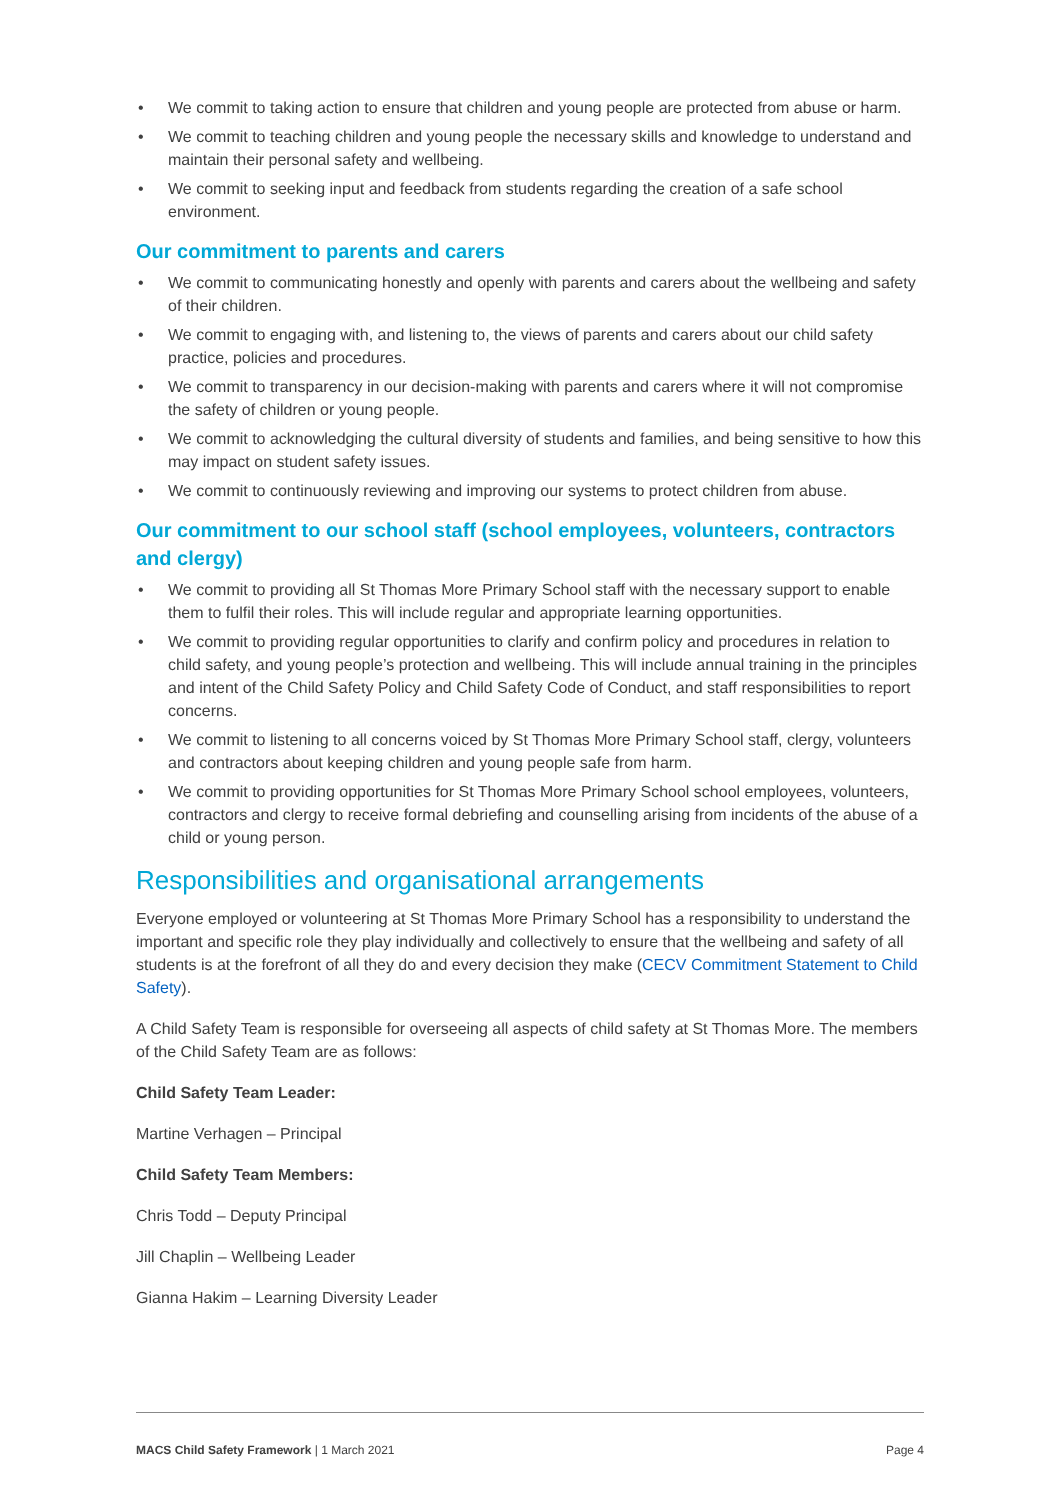• We commit to taking action to ensure that children and young people are protected from abuse or harm.
• We commit to teaching children and young people the necessary skills and knowledge to understand and maintain their personal safety and wellbeing.
• We commit to seeking input and feedback from students regarding the creation of a safe school environment.
Our commitment to parents and carers
• We commit to communicating honestly and openly with parents and carers about the wellbeing and safety of their children.
• We commit to engaging with, and listening to, the views of parents and carers about our child safety practice, policies and procedures.
• We commit to transparency in our decision-making with parents and carers where it will not compromise the safety of children or young people.
• We commit to acknowledging the cultural diversity of students and families, and being sensitive to how this may impact on student safety issues.
• We commit to continuously reviewing and improving our systems to protect children from abuse.
Our commitment to our school staff (school employees, volunteers, contractors and clergy)
• We commit to providing all St Thomas More Primary School staff with the necessary support to enable them to fulfil their roles. This will include regular and appropriate learning opportunities.
• We commit to providing regular opportunities to clarify and confirm policy and procedures in relation to child safety, and young people’s protection and wellbeing. This will include annual training in the principles and intent of the Child Safety Policy and Child Safety Code of Conduct, and staff responsibilities to report concerns.
• We commit to listening to all concerns voiced by St Thomas More Primary School staff, clergy, volunteers and contractors about keeping children and young people safe from harm.
• We commit to providing opportunities for St Thomas More Primary School school employees, volunteers, contractors and clergy to receive formal debriefing and counselling arising from incidents of the abuse of a child or young person.
Responsibilities and organisational arrangements
Everyone employed or volunteering at St Thomas More Primary School has a responsibility to understand the important and specific role they play individually and collectively to ensure that the wellbeing and safety of all students is at the forefront of all they do and every decision they make (CECV Commitment Statement to Child Safety).
A Child Safety Team is responsible for overseeing all aspects of child safety at St Thomas More. The members of the Child Safety Team are as follows:
Child Safety Team Leader:
Martine Verhagen – Principal
Child Safety Team Members:
Chris Todd – Deputy Principal
Jill Chaplin – Wellbeing Leader
Gianna Hakim – Learning Diversity Leader
MACS Child Safety Framework | 1 March 2021 Page 4